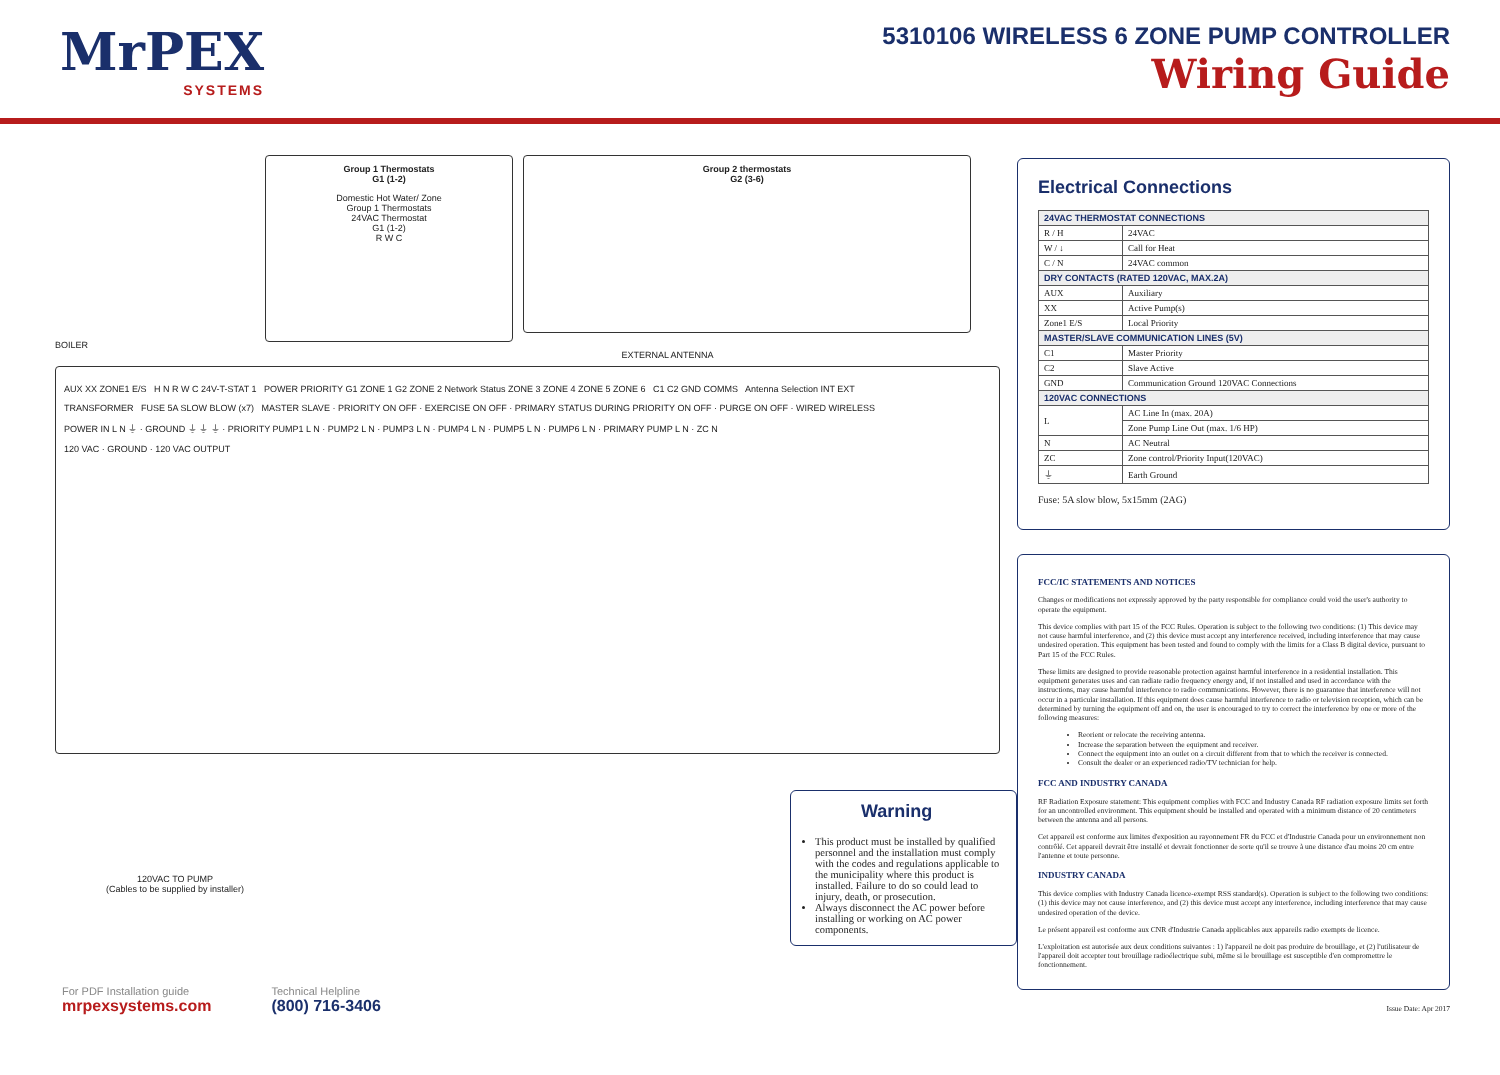MrPEX
SYSTEMS
5310106 WIRELESS 6 ZONE PUMP CONTROLLER
Wiring Guide
BOILER
Group 1 Thermostats
G1 (1-2)
Domestic Hot Water/ Zone
Group 1 Thermostats
24VAC Thermostat
G1 (1-2)
R W C
Group 2 thermostats
G2 (3-6)
EXTERNAL ANTENNA
AUX XX ZONE1 E/S H N R W C 24V-T-STAT 1 POWER PRIORITY G1 ZONE 1 G2 ZONE 2 Network Status ZONE 3 ZONE 4 ZONE 5 ZONE 6 C1 C2 GND COMMS Antenna Selection INT EXT
TRANSFORMER FUSE 5A SLOW BLOW (x7) MASTER SLAVE · PRIORITY ON OFF · EXERCISE ON OFF · PRIMARY STATUS DURING PRIORITY ON OFF · PURGE ON OFF · WIRED WIRELESS
POWER IN L N ⏚ · GROUND ⏚ ⏚ ⏚ · PRIORITY PUMP1 L N · PUMP2 L N · PUMP3 L N · PUMP4 L N · PUMP5 L N · PUMP6 L N · PRIMARY PUMP L N · ZC N
120 VAC · GROUND · 120 VAC OUTPUT
120VAC TO PUMP
(Cables to be supplied by installer)
Warning
This product must be installed by qualified personnel and the installation must comply with the codes and regulations applicable to the municipality where this product is installed. Failure to do so could lead to injury, death, or prosecution.
Always disconnect the AC power before installing or working on AC power components.
For PDF Installation guide
mrpexsystems.com
Technical Helpline
(800) 716-3406
Electrical Connections
| 24VAC THERMOSTAT CONNECTIONS | |
| --- | --- |
| R / H | 24VAC |
| W / ↓ | Call for Heat |
| C / N | 24VAC common |
| DRY CONTACTS (RATED 120VAC, MAX.2A) | |
| AUX | Auxiliary |
| XX | Active Pump(s) |
| Zone1 E/S | Local Priority |
| MASTER/SLAVE COMMUNICATION LINES (5V) | |
| C1 | Master Priority |
| C2 | Slave Active |
| GND | Communication Ground 120VAC Connections |
| 120VAC CONNECTIONS | |
| L | AC Line In (max. 20A) |
| | Zone Pump Line Out (max. 1/6 HP) |
| N | AC Neutral |
| ZC | Zone control/Priority Input(120VAC) |
| ⏚ | Earth Ground |
Fuse: 5A slow blow, 5x15mm (2AG)
FCC/IC STATEMENTS AND NOTICES
Changes or modifications not expressly approved by the party responsible for compliance could void the user's authority to operate the equipment.
This device complies with part 15 of the FCC Rules. Operation is subject to the following two conditions: (1) This device may not cause harmful interference, and (2) this device must accept any interference received, including interference that may cause undesired operation. This equipment has been tested and found to comply with the limits for a Class B digital device, pursuant to Part 15 of the FCC Rules.
These limits are designed to provide reasonable protection against harmful interference in a residential installation. This equipment generates uses and can radiate radio frequency energy and, if not installed and used in accordance with the instructions, may cause harmful interference to radio communications. However, there is no guarantee that interference will not occur in a particular installation. If this equipment does cause harmful interference to radio or television reception, which can be determined by turning the equipment off and on, the user is encouraged to try to correct the interference by one or more of the following measures:
Reorient or relocate the receiving antenna.
Increase the separation between the equipment and receiver.
Connect the equipment into an outlet on a circuit different from that to which the receiver is connected.
Consult the dealer or an experienced radio/TV technician for help.
FCC AND INDUSTRY CANADA
RF Radiation Exposure statement: This equipment complies with FCC and Industry Canada RF radiation exposure limits set forth for an uncontrolled environment. This equipment should be installed and operated with a minimum distance of 20 centimeters between the antenna and all persons.
Cet appareil est conforme aux limites d'exposition au rayonnement FR du FCC et d'Industrie Canada pour un environnement non contrôlé. Cet appareil devrait être installé et devrait fonctionner de sorte qu'il se trouve à une distance d'au moins 20 cm entre l'antenne et toute personne.
INDUSTRY CANADA
This device complies with Industry Canada licence-exempt RSS standard(s). Operation is subject to the following two conditions: (1) this device may not cause interference, and (2) this device must accept any interference, including interference that may cause undesired operation of the device.
Le présent appareil est conforme aux CNR d'Industrie Canada applicables aux appareils radio exempts de licence.
L'exploitation est autorisée aux deux conditions suivantes : 1) l'appareil ne doit pas produire de brouillage, et (2) l'utilisateur de l'appareil doit accepter tout brouillage radioélectrique subi, même si le brouillage est susceptible d'en compromettre le fonctionnement.
Issue Date: Apr 2017